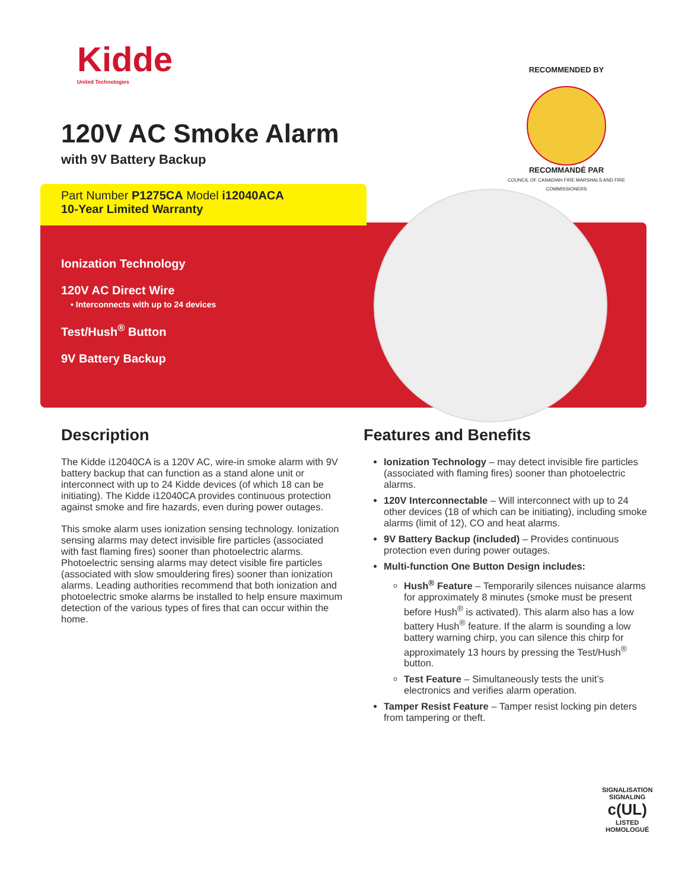Kidde
United Technologies
RECOMMENDED BY
RECOMMANDÉ PAR
COUNCIL OF CANADIAN FIRE MARSHALS AND FIRE COMMISSIONERS
120V AC Smoke Alarm
with 9V Battery Backup
Part Number P1275CA Model i12040ACA
10-Year Limited Warranty
Ionization Technology
120V AC Direct Wire
• Interconnects with up to 24 devices
Test/Hush<sup>®</sup> Button
9V Battery Backup
Description
The Kidde i12040CA is a 120V AC, wire-in smoke alarm with 9V battery backup that can function as a stand alone unit or interconnect with up to 24 Kidde devices (of which 18 can be initiating). The Kidde i12040CA provides continuous protection against smoke and fire hazards, even during power outages.
This smoke alarm uses ionization sensing technology. Ionization sensing alarms may detect invisible fire particles (associated with fast flaming fires) sooner than photoelectric alarms. Photoelectric sensing alarms may detect visible fire particles (associated with slow smouldering fires) sooner than ionization alarms. Leading authorities recommend that both ionization and photoelectric smoke alarms be installed to help ensure maximum detection of the various types of fires that can occur within the home.
Features and Benefits
Ionization Technology – may detect invisible fire particles (associated with flaming fires) sooner than photoelectric alarms.
120V Interconnectable – Will interconnect with up to 24 other devices (18 of which can be initiating), including smoke alarms (limit of 12), CO and heat alarms.
9V Battery Backup (included) – Provides continuous protection even during power outages.
Multi-function One Button Design includes:
Hush<sup>®</sup> Feature – Temporarily silences nuisance alarms for approximately 8 minutes (smoke must be present before Hush<sup>®</sup> is activated). This alarm also has a low battery Hush<sup>®</sup> feature. If the alarm is sounding a low battery warning chirp, you can silence this chirp for approximately 13 hours by pressing the Test/Hush<sup>®</sup> button.
Test Feature – Simultaneously tests the unit’s electronics and verifies alarm operation.
Tamper Resist Feature – Tamper resist locking pin deters from tampering or theft.
SIGNALISATION
SIGNALING
c(UL)
LISTED
HOMOLOGUÉ